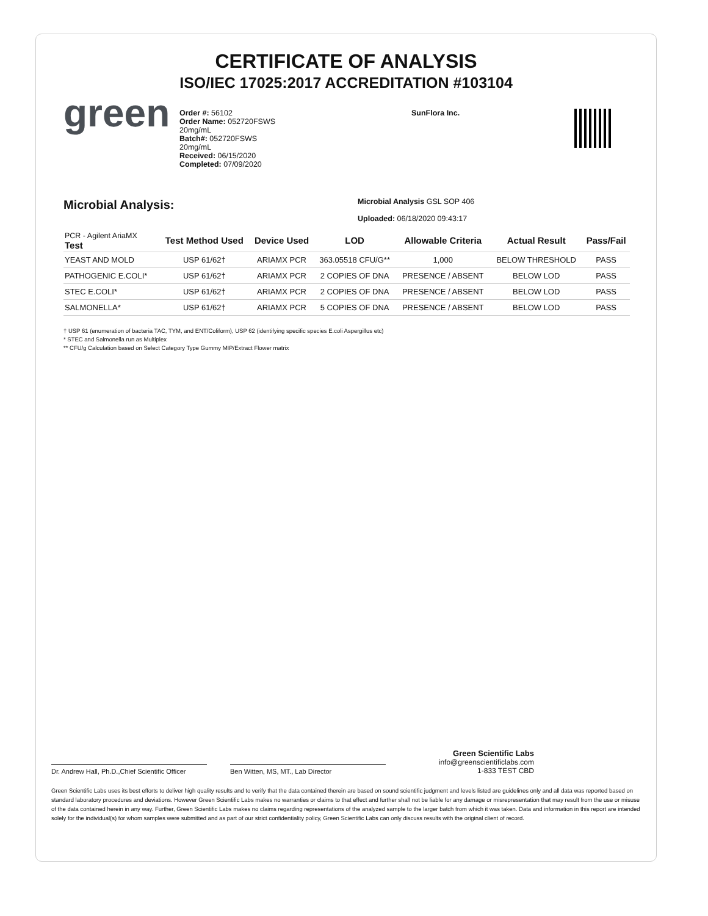CERTIFICATE OF ANALYSIS
ISO/IEC 17025:2017 ACCREDITATION #103104
green
Order #: 56102
Order Name: 052720FSWS
20mg/mL
Batch#: 052720FSWS
20mg/mL
Received: 06/15/2020
Completed: 07/09/2020
SunFlora Inc.
Microbial Analysis:
Microbial Analysis GSL SOP 406
Uploaded: 06/18/2020 09:43:17
| PCR - Agilent AriaMX Test | Test Method Used | Device Used | LOD | Allowable Criteria | Actual Result | Pass/Fail |
| --- | --- | --- | --- | --- | --- | --- |
| YEAST AND MOLD | USP 61/62† | ARIAMX PCR | 363.05518 CFU/G** | 1,000 | BELOW THRESHOLD | PASS |
| PATHOGENIC E.COLI* | USP 61/62† | ARIAMX PCR | 2 COPIES OF DNA | PRESENCE / ABSENT | BELOW LOD | PASS |
| STEC E.COLI* | USP 61/62† | ARIAMX PCR | 2 COPIES OF DNA | PRESENCE / ABSENT | BELOW LOD | PASS |
| SALMONELLA* | USP 61/62† | ARIAMX PCR | 5 COPIES OF DNA | PRESENCE / ABSENT | BELOW LOD | PASS |
† USP 61 (enumeration of bacteria TAC, TYM, and ENT/Coliform), USP 62 (identifying specific species E.coli Aspergillus etc)
* STEC and Salmonella run as Multiplex
** CFU/g Calculation based on Select Category Type Gummy MIP/Extract Flower matrix
Dr. Andrew Hall, Ph.D.,Chief Scientific Officer
Ben Witten, MS, MT., Lab Director
Green Scientific Labs
info@greenscientificlabs.com
1-833 TEST CBD
Green Scientific Labs uses its best efforts to deliver high quality results and to verify that the data contained therein are based on sound scientific judgment and levels listed are guidelines only and all data was reported based on standard laboratory procedures and deviations. However Green Scientific Labs makes no warranties or claims to that effect and further shall not be liable for any damage or misrepresentation that may result from the use or misuse of the data contained herein in any way. Further, Green Scientific Labs makes no claims regarding representations of the analyzed sample to the larger batch from which it was taken. Data and information in this report are intended solely for the individual(s) for whom samples were submitted and as part of our strict confidentiality policy, Green Scientific Labs can only discuss results with the original client of record.